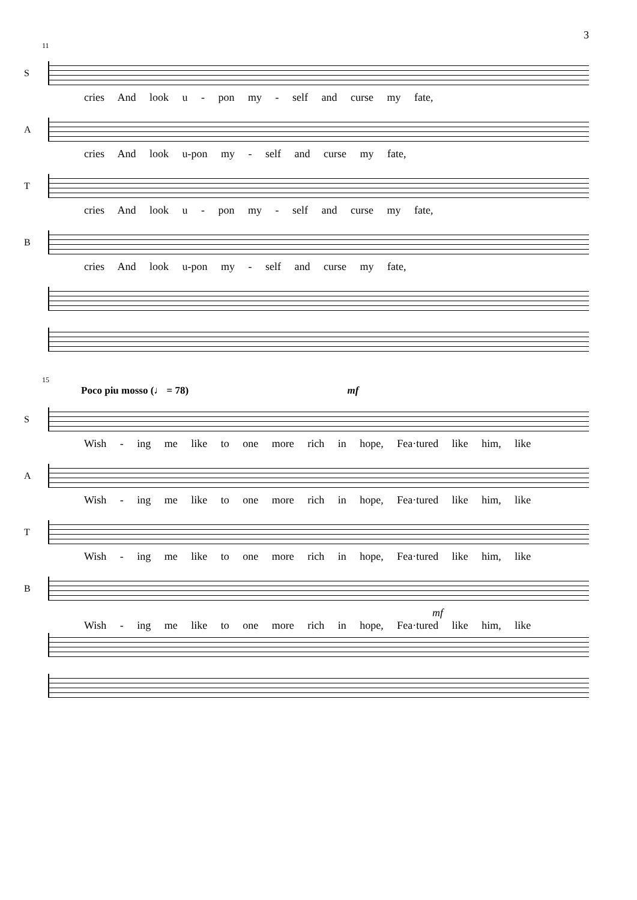3
11
S
cries And look u - pon my - self and curse my fate,
A
cries And look u-pon my - self and curse my fate,
T
cries And look u - pon my - self and curse my fate,
B
cries And look u-pon my - self and curse my fate,
15
Poco piu mosso (♩ = 78) mf
S
Wish - ing me like to one more rich in hope, Fea·tured like him, like
A
Wish - ing me like to one more rich in hope, Fea·tured like him, like
T
Wish - ing me like to one more rich in hope, Fea·tured like him, like
B
mf
Wish - ing me like to one more rich in hope, Fea·tured like him, like